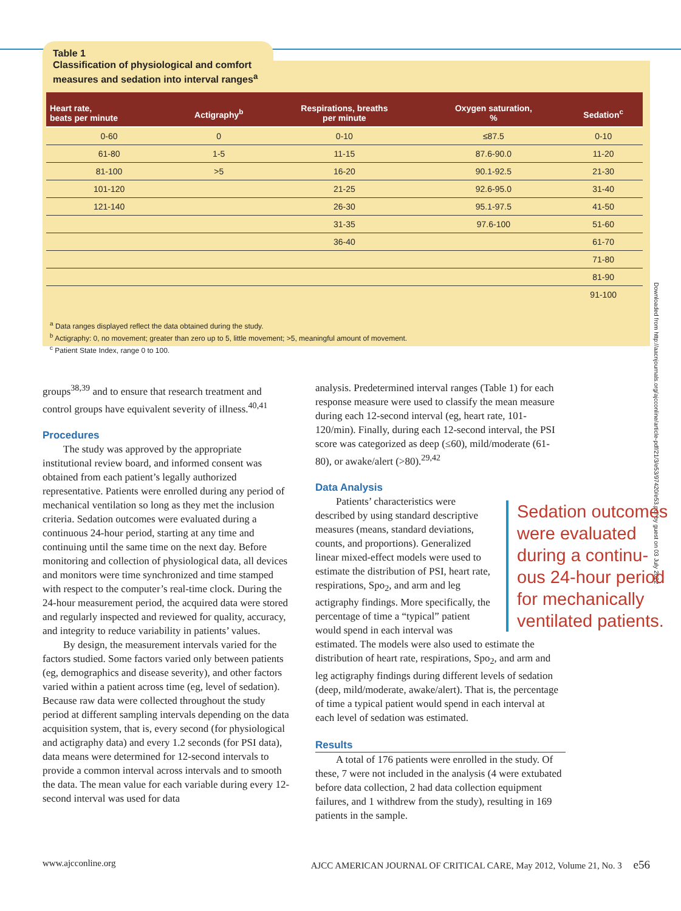Downloaded from http://aacnjournals.org/ajcconline/article-pdf/21/3/e53/97420/e53.pdf by guest on 03 July 2022
Table 1
Classification of physiological and comfort
measures and sedation into interval ranges<sup>a</sup>
| Heart rate, beats per minute | Actigraphy<sup>b</sup> | Respirations, breaths per minute | Oxygen saturation, % | Sedation<sup>c</sup> |
| --- | --- | --- | --- | --- |
| 0-60 | 0 | 0-10 | ≤87.5 | 0-10 |
| 61-80 | 1-5 | 11-15 | 87.6-90.0 | 11-20 |
| 81-100 | >5 | 16-20 | 90.1-92.5 | 21-30 |
| 101-120 | | 21-25 | 92.6-95.0 | 31-40 |
| 121-140 | | 26-30 | 95.1-97.5 | 41-50 |
| | | 31-35 | 97.6-100 | 51-60 |
| | | 36-40 | | 61-70 |
| | | | | 71-80 |
| | | | | 81-90 |
| | | | | 91-100 |
<sup>a</sup> Data ranges displayed reflect the data obtained during the study.
<sup>b</sup> Actigraphy: 0, no movement; greater than zero up to 5, little movement; >5, meaningful amount of movement.
<sup>c</sup> Patient State Index, range 0 to 100.
groups<sup>38,39</sup> and to ensure that research treatment and control groups have equivalent severity of illness.<sup>40,41</sup>
Procedures
The study was approved by the appropriate institutional review board, and informed consent was obtained from each patient’s legally authorized representative. Patients were enrolled during any period of mechanical ventilation so long as they met the inclusion criteria. Sedation outcomes were evaluated during a continuous 24-hour period, starting at any time and continuing until the same time on the next day. Before monitoring and collection of physiological data, all devices and monitors were time synchronized and time stamped with respect to the computer’s real-time clock. During the 24-hour measurement period, the acquired data were stored and regularly inspected and reviewed for quality, accuracy, and integrity to reduce variability in patients’ values.
By design, the measurement intervals varied for the factors studied. Some factors varied only between patients (eg, demographics and disease severity), and other factors varied within a patient across time (eg, level of sedation). Because raw data were collected throughout the study period at different sampling intervals depending on the data acquisition system, that is, every second (for physiological and actigraphy data) and every 1.2 seconds (for PSI data), data means were determined for 12-second intervals to provide a common interval across intervals and to smooth the data. The mean value for each variable during every 12-second interval was used for data
analysis. Predetermined interval ranges (Table 1) for each response measure were used to classify the mean measure during each 12-second interval (eg, heart rate, 101-120/min). Finally, during each 12-second interval, the PSI score was categorized as deep (≤60), mild/moderate (61-80), or awake/alert (>80).<sup>29,42</sup>
Data Analysis
Sedation outcomes were evaluated during a continu­ous 24-hour period for mechanically ventilated patients.
Patients’ characteristics were described by using standard descriptive measures (means, standard deviations, counts, and proportions). Generalized linear mixed-effect models were used to estimate the distribution of PSI, heart rate, respirations, Spo<sub>2</sub>, and arm and leg actigraphy findings. More specifically, the percentage of time a “typical” patient would spend in each interval was estimated. The models were also used to estimate the distribution of heart rate, respirations, Spo<sub>2</sub>, and arm and leg actigraphy findings during different levels of sedation (deep, mild/moderate, awake/alert). That is, the percentage of time a typical patient would spend in each interval at each level of sedation was estimated.
Results
A total of 176 patients were enrolled in the study. Of these, 7 were not included in the analysis (4 were extubated before data collection, 2 had data collection equipment failures, and 1 withdrew from the study), resulting in 169 patients in the sample.
www.ajcconline.org AJCC AMERICAN JOURNAL OF CRITICAL CARE, May 2012, Volume 21, No. 3 e56